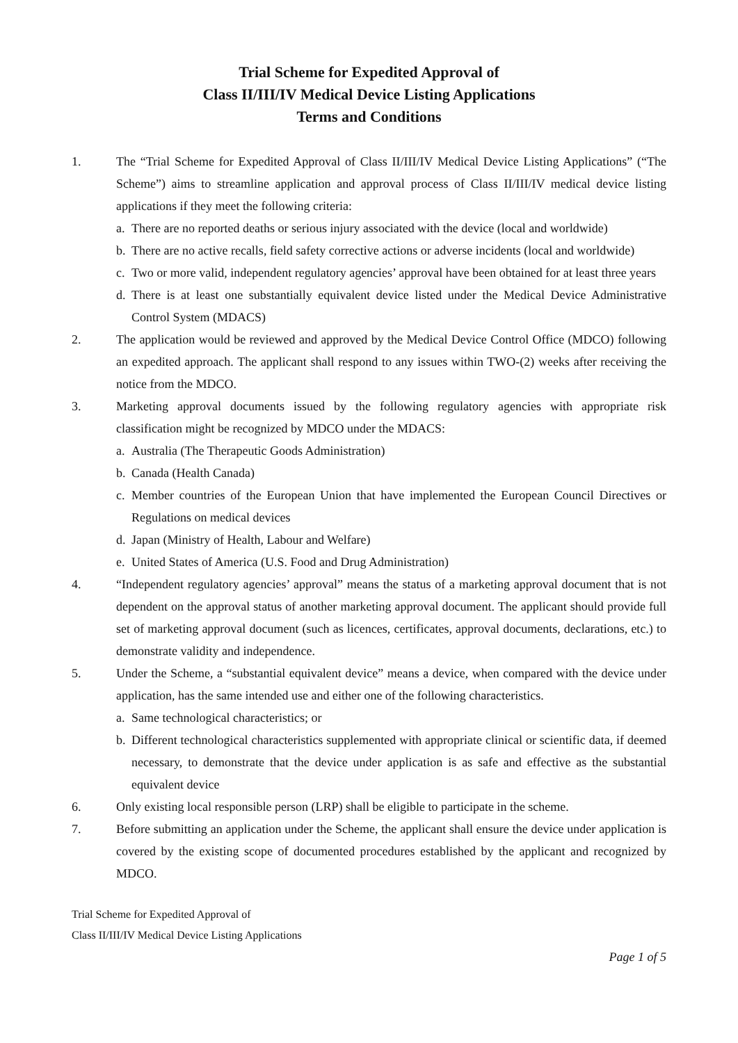Trial Scheme for Expedited Approval of
Class II/III/IV Medical Device Listing Applications
Terms and Conditions
1. The “Trial Scheme for Expedited Approval of Class II/III/IV Medical Device Listing Applications” (“The Scheme”) aims to streamline application and approval process of Class II/III/IV medical device listing applications if they meet the following criteria:
a. There are no reported deaths or serious injury associated with the device (local and worldwide)
b. There are no active recalls, field safety corrective actions or adverse incidents (local and worldwide)
c. Two or more valid, independent regulatory agencies’ approval have been obtained for at least three years
d. There is at least one substantially equivalent device listed under the Medical Device Administrative Control System (MDACS)
2. The application would be reviewed and approved by the Medical Device Control Office (MDCO) following an expedited approach. The applicant shall respond to any issues within TWO-(2) weeks after receiving the notice from the MDCO.
3. Marketing approval documents issued by the following regulatory agencies with appropriate risk classification might be recognized by MDCO under the MDACS:
a. Australia (The Therapeutic Goods Administration)
b. Canada (Health Canada)
c. Member countries of the European Union that have implemented the European Council Directives or Regulations on medical devices
d. Japan (Ministry of Health, Labour and Welfare)
e. United States of America (U.S. Food and Drug Administration)
4. “Independent regulatory agencies’ approval” means the status of a marketing approval document that is not dependent on the approval status of another marketing approval document. The applicant should provide full set of marketing approval document (such as licences, certificates, approval documents, declarations, etc.) to demonstrate validity and independence.
5. Under the Scheme, a “substantial equivalent device” means a device, when compared with the device under application, has the same intended use and either one of the following characteristics.
a. Same technological characteristics; or
b. Different technological characteristics supplemented with appropriate clinical or scientific data, if deemed necessary, to demonstrate that the device under application is as safe and effective as the substantial equivalent device
6. Only existing local responsible person (LRP) shall be eligible to participate in the scheme.
7. Before submitting an application under the Scheme, the applicant shall ensure the device under application is covered by the existing scope of documented procedures established by the applicant and recognized by MDCO.
Trial Scheme for Expedited Approval of
Class II/III/IV Medical Device Listing Applications
Page 1 of 5